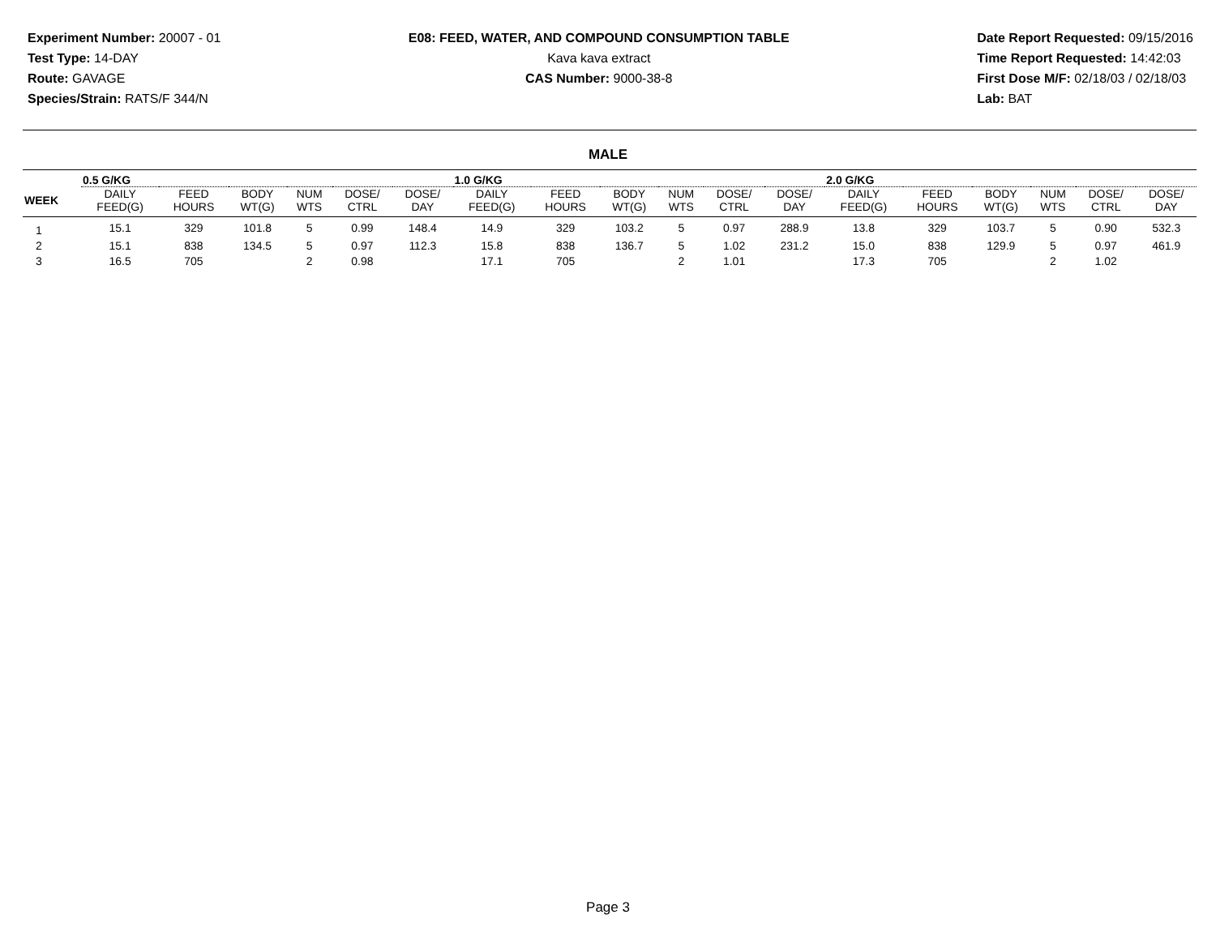Experiment Number: 20007 - 01
Test Type: 14-DAY
Route: GAVAGE
Species/Strain: RATS/F 344/N
E08: FEED, WATER, AND COMPOUND CONSUMPTION TABLE
Kava kava extract
CAS Number: 9000-38-8
Date Report Requested: 09/15/2016
Time Report Requested: 14:42:03
First Dose M/F: 02/18/03 / 02/18/03
Lab: BAT
MALE
| | 0.5 G/KG | | | | | | 1.0 G/KG | | | | | | 2.0 G/KG | | | | | |
| --- | --- | --- | --- | --- | --- | --- | --- | --- | --- | --- | --- | --- | --- | --- | --- | --- | --- | --- |
| WEEK | DAILY FEED(G) | FEED HOURS | BODY WT(G) | NUM WTS | DOSE/ CTRL | DOSE/ DAY | DAILY FEED(G) | FEED HOURS | BODY WT(G) | NUM WTS | DOSE/ CTRL | DOSE/ DAY | DAILY FEED(G) | FEED HOURS | BODY WT(G) | NUM WTS | DOSE/ CTRL | DOSE/ DAY |
| 1 | 15.1 | 329 | 101.8 | 5 | 0.99 | 148.4 | 14.9 | 329 | 103.2 | 5 | 0.97 | 288.9 | 13.8 | 329 | 103.7 | 5 | 0.90 | 532.3 |
| 2 | 15.1 | 838 | 134.5 | 5 | 0.97 | 112.3 | 15.8 | 838 | 136.7 | 5 | 1.02 | 231.2 | 15.0 | 838 | 129.9 | 5 | 0.97 | 461.9 |
| 3 | 16.5 | 705 | | 2 | 0.98 | | 17.1 | 705 | | 2 | 1.01 | | 17.3 | 705 | | 2 | 1.02 | |
Page 3